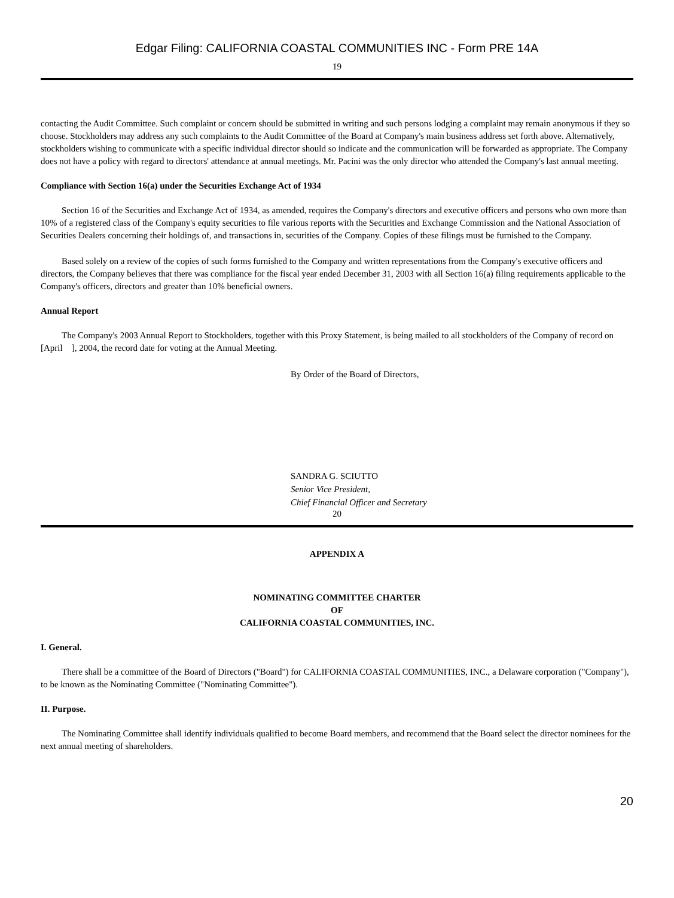Edgar Filing: CALIFORNIA COASTAL COMMUNITIES INC - Form PRE 14A
19
contacting the Audit Committee. Such complaint or concern should be submitted in writing and such persons lodging a complaint may remain anonymous if they so choose. Stockholders may address any such complaints to the Audit Committee of the Board at Company's main business address set forth above. Alternatively, stockholders wishing to communicate with a specific individual director should so indicate and the communication will be forwarded as appropriate. The Company does not have a policy with regard to directors' attendance at annual meetings. Mr. Pacini was the only director who attended the Company's last annual meeting.
Compliance with Section 16(a) under the Securities Exchange Act of 1934
Section 16 of the Securities and Exchange Act of 1934, as amended, requires the Company's directors and executive officers and persons who own more than 10% of a registered class of the Company's equity securities to file various reports with the Securities and Exchange Commission and the National Association of Securities Dealers concerning their holdings of, and transactions in, securities of the Company. Copies of these filings must be furnished to the Company.
Based solely on a review of the copies of such forms furnished to the Company and written representations from the Company's executive officers and directors, the Company believes that there was compliance for the fiscal year ended December 31, 2003 with all Section 16(a) filing requirements applicable to the Company's officers, directors and greater than 10% beneficial owners.
Annual Report
The Company's 2003 Annual Report to Stockholders, together with this Proxy Statement, is being mailed to all stockholders of the Company of record on [April ], 2004, the record date for voting at the Annual Meeting.
By Order of the Board of Directors,
SANDRA G. SCIUTTO
Senior Vice President,
Chief Financial Officer and Secretary
20
APPENDIX A
NOMINATING COMMITTEE CHARTER
OF
CALIFORNIA COASTAL COMMUNITIES, INC.
I. General.
There shall be a committee of the Board of Directors ("Board") for CALIFORNIA COASTAL COMMUNITIES, INC., a Delaware corporation ("Company"), to be known as the Nominating Committee ("Nominating Committee").
II. Purpose.
The Nominating Committee shall identify individuals qualified to become Board members, and recommend that the Board select the director nominees for the next annual meeting of shareholders.
20